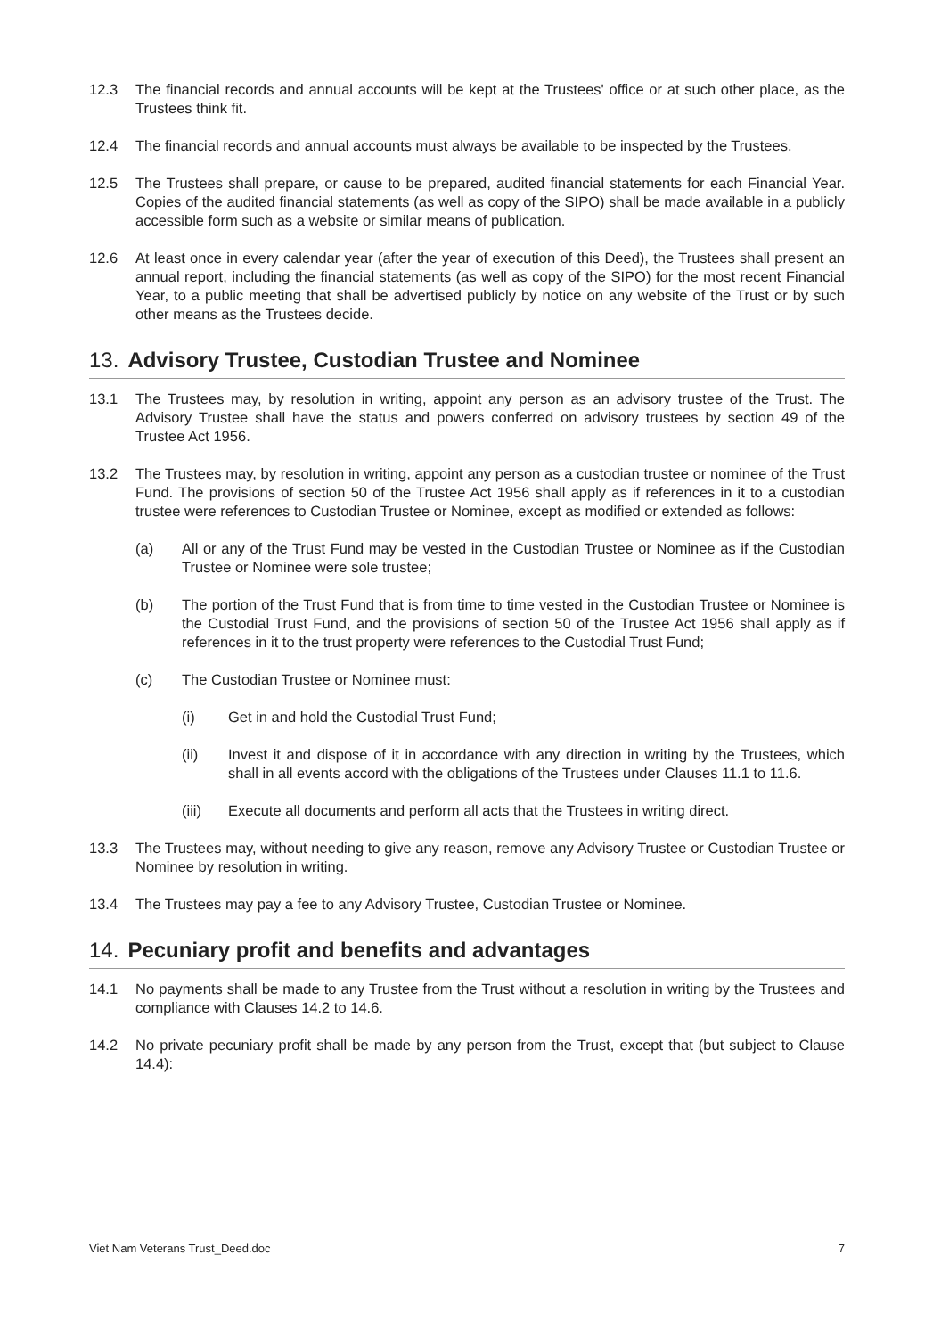12.3 The financial records and annual accounts will be kept at the Trustees' office or at such other place, as the Trustees think fit.
12.4 The financial records and annual accounts must always be available to be inspected by the Trustees.
12.5 The Trustees shall prepare, or cause to be prepared, audited financial statements for each Financial Year. Copies of the audited financial statements (as well as copy of the SIPO) shall be made available in a publicly accessible form such as a website or similar means of publication.
12.6 At least once in every calendar year (after the year of execution of this Deed), the Trustees shall present an annual report, including the financial statements (as well as copy of the SIPO) for the most recent Financial Year, to a public meeting that shall be advertised publicly by notice on any website of the Trust or by such other means as the Trustees decide.
13. Advisory Trustee, Custodian Trustee and Nominee
13.1 The Trustees may, by resolution in writing, appoint any person as an advisory trustee of the Trust. The Advisory Trustee shall have the status and powers conferred on advisory trustees by section 49 of the Trustee Act 1956.
13.2 The Trustees may, by resolution in writing, appoint any person as a custodian trustee or nominee of the Trust Fund. The provisions of section 50 of the Trustee Act 1956 shall apply as if references in it to a custodian trustee were references to Custodian Trustee or Nominee, except as modified or extended as follows:
(a) All or any of the Trust Fund may be vested in the Custodian Trustee or Nominee as if the Custodian Trustee or Nominee were sole trustee;
(b) The portion of the Trust Fund that is from time to time vested in the Custodian Trustee or Nominee is the Custodial Trust Fund, and the provisions of section 50 of the Trustee Act 1956 shall apply as if references in it to the trust property were references to the Custodial Trust Fund;
(c) The Custodian Trustee or Nominee must:
(i) Get in and hold the Custodial Trust Fund;
(ii) Invest it and dispose of it in accordance with any direction in writing by the Trustees, which shall in all events accord with the obligations of the Trustees under Clauses 11.1 to 11.6.
(iii) Execute all documents and perform all acts that the Trustees in writing direct.
13.3 The Trustees may, without needing to give any reason, remove any Advisory Trustee or Custodian Trustee or Nominee by resolution in writing.
13.4 The Trustees may pay a fee to any Advisory Trustee, Custodian Trustee or Nominee.
14. Pecuniary profit and benefits and advantages
14.1 No payments shall be made to any Trustee from the Trust without a resolution in writing by the Trustees and compliance with Clauses 14.2 to 14.6.
14.2 No private pecuniary profit shall be made by any person from the Trust, except that (but subject to Clause 14.4):
Viet Nam Veterans Trust_Deed.doc 7